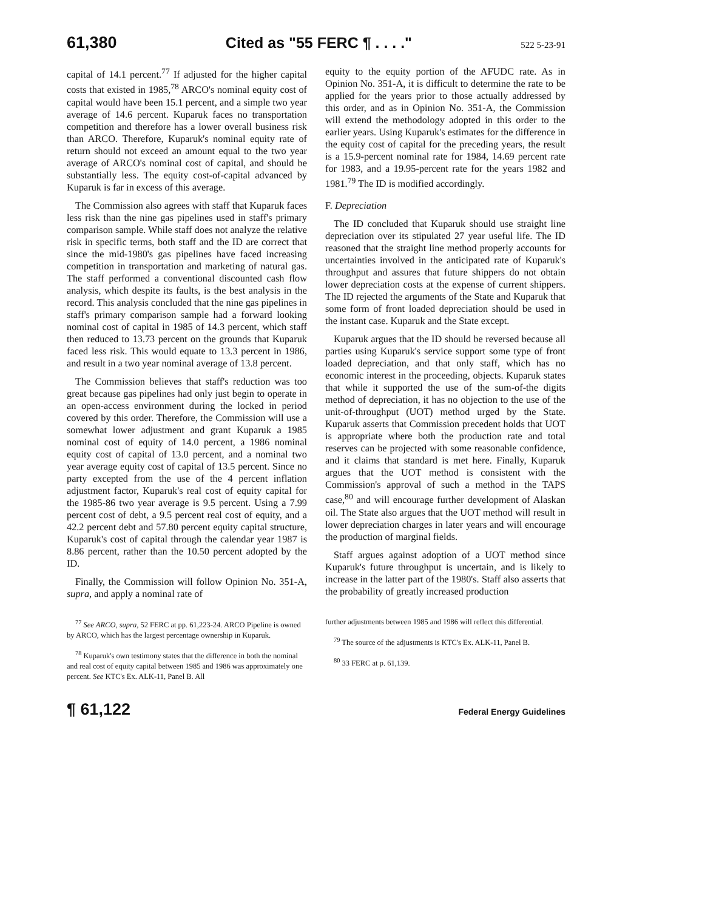61,380 Cited as "55 FERC ¶ . . . ." 522 5-23-91
capital of 14.1 percent.<sup>77</sup> If adjusted for the higher capital costs that existed in 1985,<sup>78</sup> ARCO's nominal equity cost of capital would have been 15.1 percent, and a simple two year average of 14.6 percent. Kuparuk faces no transportation competition and therefore has a lower overall business risk than ARCO. Therefore, Kuparuk's nominal equity rate of return should not exceed an amount equal to the two year average of ARCO's nominal cost of capital, and should be substantially less. The equity cost-of-capital advanced by Kuparuk is far in excess of this average.
The Commission also agrees with staff that Kuparuk faces less risk than the nine gas pipelines used in staff's primary comparison sample. While staff does not analyze the relative risk in specific terms, both staff and the ID are correct that since the mid-1980's gas pipelines have faced increasing competition in transportation and marketing of natural gas. The staff performed a conventional discounted cash flow analysis, which despite its faults, is the best analysis in the record. This analysis concluded that the nine gas pipelines in staff's primary comparison sample had a forward looking nominal cost of capital in 1985 of 14.3 percent, which staff then reduced to 13.73 percent on the grounds that Kuparuk faced less risk. This would equate to 13.3 percent in 1986, and result in a two year nominal average of 13.8 percent.
The Commission believes that staff's reduction was too great because gas pipelines had only just begin to operate in an open-access environment during the locked in period covered by this order. Therefore, the Commission will use a somewhat lower adjustment and grant Kuparuk a 1985 nominal cost of equity of 14.0 percent, a 1986 nominal equity cost of capital of 13.0 percent, and a nominal two year average equity cost of capital of 13.5 percent. Since no party excepted from the use of the 4 percent inflation adjustment factor, Kuparuk's real cost of equity capital for the 1985-86 two year average is 9.5 percent. Using a 7.99 percent cost of debt, a 9.5 percent real cost of equity, and a 42.2 percent debt and 57.80 percent equity capital structure, Kuparuk's cost of capital through the calendar year 1987 is 8.86 percent, rather than the 10.50 percent adopted by the ID.
Finally, the Commission will follow Opinion No. 351-A, supra, and apply a nominal rate of
equity to the equity portion of the AFUDC rate. As in Opinion No. 351-A, it is difficult to determine the rate to be applied for the years prior to those actually addressed by this order, and as in Opinion No. 351-A, the Commission will extend the methodology adopted in this order to the earlier years. Using Kuparuk's estimates for the difference in the equity cost of capital for the preceding years, the result is a 15.9-percent nominal rate for 1984, 14.69 percent rate for 1983, and a 19.95-percent rate for the years 1982 and 1981.<sup>79</sup> The ID is modified accordingly.
F. Depreciation
The ID concluded that Kuparuk should use straight line depreciation over its stipulated 27 year useful life. The ID reasoned that the straight line method properly accounts for uncertainties involved in the anticipated rate of Kuparuk's throughput and assures that future shippers do not obtain lower depreciation costs at the expense of current shippers. The ID rejected the arguments of the State and Kuparuk that some form of front loaded depreciation should be used in the instant case. Kuparuk and the State except.
Kuparuk argues that the ID should be reversed because all parties using Kuparuk's service support some type of front loaded depreciation, and that only staff, which has no economic interest in the proceeding, objects. Kuparuk states that while it supported the use of the sum-of-the digits method of depreciation, it has no objection to the use of the unit-of-throughput (UOT) method urged by the State. Kuparuk asserts that Commission precedent holds that UOT is appropriate where both the production rate and total reserves can be projected with some reasonable confidence, and it claims that standard is met here. Finally, Kuparuk argues that the UOT method is consistent with the Commission's approval of such a method in the TAPS case,<sup>80</sup> and will encourage further development of Alaskan oil. The State also argues that the UOT method will result in lower depreciation charges in later years and will encourage the production of marginal fields.
Staff argues against adoption of a UOT method since Kuparuk's future throughput is uncertain, and is likely to increase in the latter part of the 1980's. Staff also asserts that the probability of greatly increased production
<sup>77</sup> See ARCO, supra, 52 FERC at pp. 61,223-24. ARCO Pipeline is owned by ARCO, which has the largest percentage ownership in Kuparuk.
<sup>78</sup> Kuparuk's own testimony states that the difference in both the nominal and real cost of equity capital between 1985 and 1986 was approximately one percent. See KTC's Ex. ALK-11, Panel B. All
further adjustments between 1985 and 1986 will reflect this differential.
<sup>79</sup> The source of the adjustments is KTC's Ex. ALK-11, Panel B.
<sup>80</sup> 33 FERC at p. 61,139.
¶ 61,122 Federal Energy Guidelines